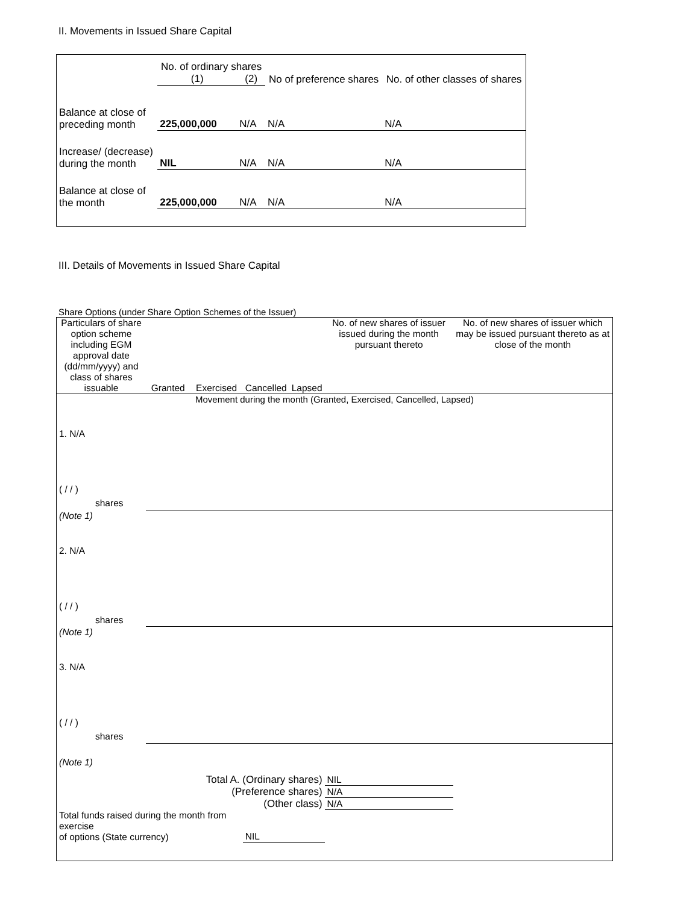II. Movements in Issued Share Capital
| | No. of ordinary shares | | No of preference shares | No. of other classes of shares |
| --- | --- | --- | --- | --- |
| | (1) | (2) | | |
| Balance at close of preceding month | 225,000,000 | N/A | N/A | N/A |
| Increase/ (decrease) during the month | NIL | N/A | N/A | N/A |
| Balance at close of the month | 225,000,000 | N/A | N/A | N/A |
III. Details of Movements in Issued Share Capital
Share Options (under Share Option Schemes of the Issuer)
| Particulars of share option scheme including EGM approval date (dd/mm/yyyy) and class of shares issuable | Granted | Exercised | Cancelled | Lapsed | No. of new shares of issuer issued during the month pursuant thereto | No. of new shares of issuer which may be issued pursuant thereto as at close of the month |
| --- | --- | --- | --- | --- | --- | --- |
| Movement during the month (Granted, Exercised, Cancelled, Lapsed) | | | | | | |
| 1. N/A ( / / ) shares | | | | | | |
| (Note 1) | | | | | | |
| 2. N/A ( / / ) shares | | | | | | |
| (Note 1) | | | | | | |
| 3. N/A ( / / ) shares | | | | | | |
| (Note 1) | | | | | | |
| Total A. (Ordinary shares) | | | | | NIL | |
| (Preference shares) | | | | | N/A | |
| (Other class) | | | | | N/A | |
| Total funds raised during the month from exercise of options (State currency) | | | NIL | | | |